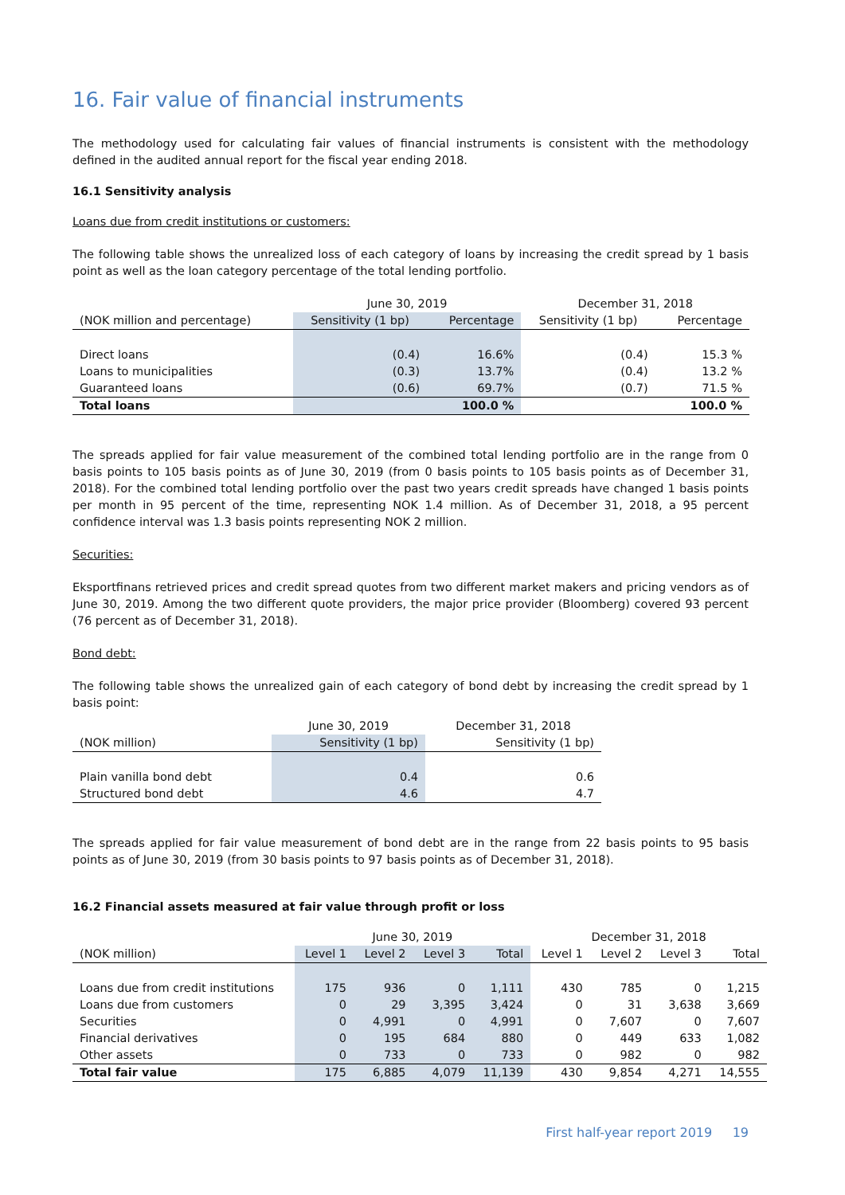16. Fair value of financial instruments
The methodology used for calculating fair values of financial instruments is consistent with the methodology defined in the audited annual report for the fiscal year ending 2018.
16.1 Sensitivity analysis
Loans due from credit institutions or customers:
The following table shows the unrealized loss of each category of loans by increasing the credit spread by 1 basis point as well as the loan category percentage of the total lending portfolio.
| | June 30, 2019 | | December 31, 2018 | |
| (NOK million and percentage) | Sensitivity (1 bp) | Percentage | Sensitivity (1 bp) | Percentage |
| Direct loans | (0.4) | 16.6% | (0.4) | 15.3 % |
| Loans to municipalities | (0.3) | 13.7% | (0.4) | 13.2 % |
| Guaranteed loans | (0.6) | 69.7% | (0.7) | 71.5 % |
| Total loans | | 100.0 % | | 100.0 % |
The spreads applied for fair value measurement of the combined total lending portfolio are in the range from 0 basis points to 105 basis points as of June 30, 2019 (from 0 basis points to 105 basis points as of December 31, 2018). For the combined total lending portfolio over the past two years credit spreads have changed 1 basis points per month in 95 percent of the time, representing NOK 1.4 million. As of December 31, 2018, a 95 percent confidence interval was 1.3 basis points representing NOK 2 million.
Securities:
Eksportfinans retrieved prices and credit spread quotes from two different market makers and pricing vendors as of June 30, 2019. Among the two different quote providers, the major price provider (Bloomberg) covered 93 percent (76 percent as of December 31, 2018).
Bond debt:
The following table shows the unrealized gain of each category of bond debt by increasing the credit spread by 1 basis point:
| | June 30, 2019 | December 31, 2018 |
| (NOK million) | Sensitivity (1 bp) | Sensitivity (1 bp) |
| Plain vanilla bond debt | 0.4 | 0.6 |
| Structured bond debt | 4.6 | 4.7 |
The spreads applied for fair value measurement of bond debt are in the range from 22 basis points to 95 basis points as of June 30, 2019 (from 30 basis points to 97 basis points as of December 31, 2018).
16.2 Financial assets measured at fair value through profit or loss
| | June 30, 2019 | | | | December 31, 2018 | | | |
| (NOK million) | Level 1 | Level 2 | Level 3 | Total | Level 1 | Level 2 | Level 3 | Total |
| Loans due from credit institutions | 175 | 936 | 0 | 1,111 | 430 | 785 | 0 | 1,215 |
| Loans due from customers | 0 | 29 | 3,395 | 3,424 | 0 | 31 | 3,638 | 3,669 |
| Securities | 0 | 4,991 | 0 | 4,991 | 0 | 7,607 | 0 | 7,607 |
| Financial derivatives | 0 | 195 | 684 | 880 | 0 | 449 | 633 | 1,082 |
| Other assets | 0 | 733 | 0 | 733 | 0 | 982 | 0 | 982 |
| Total fair value | 175 | 6,885 | 4,079 | 11,139 | 430 | 9,854 | 4,271 | 14,555 |
First half-year report 2019 19